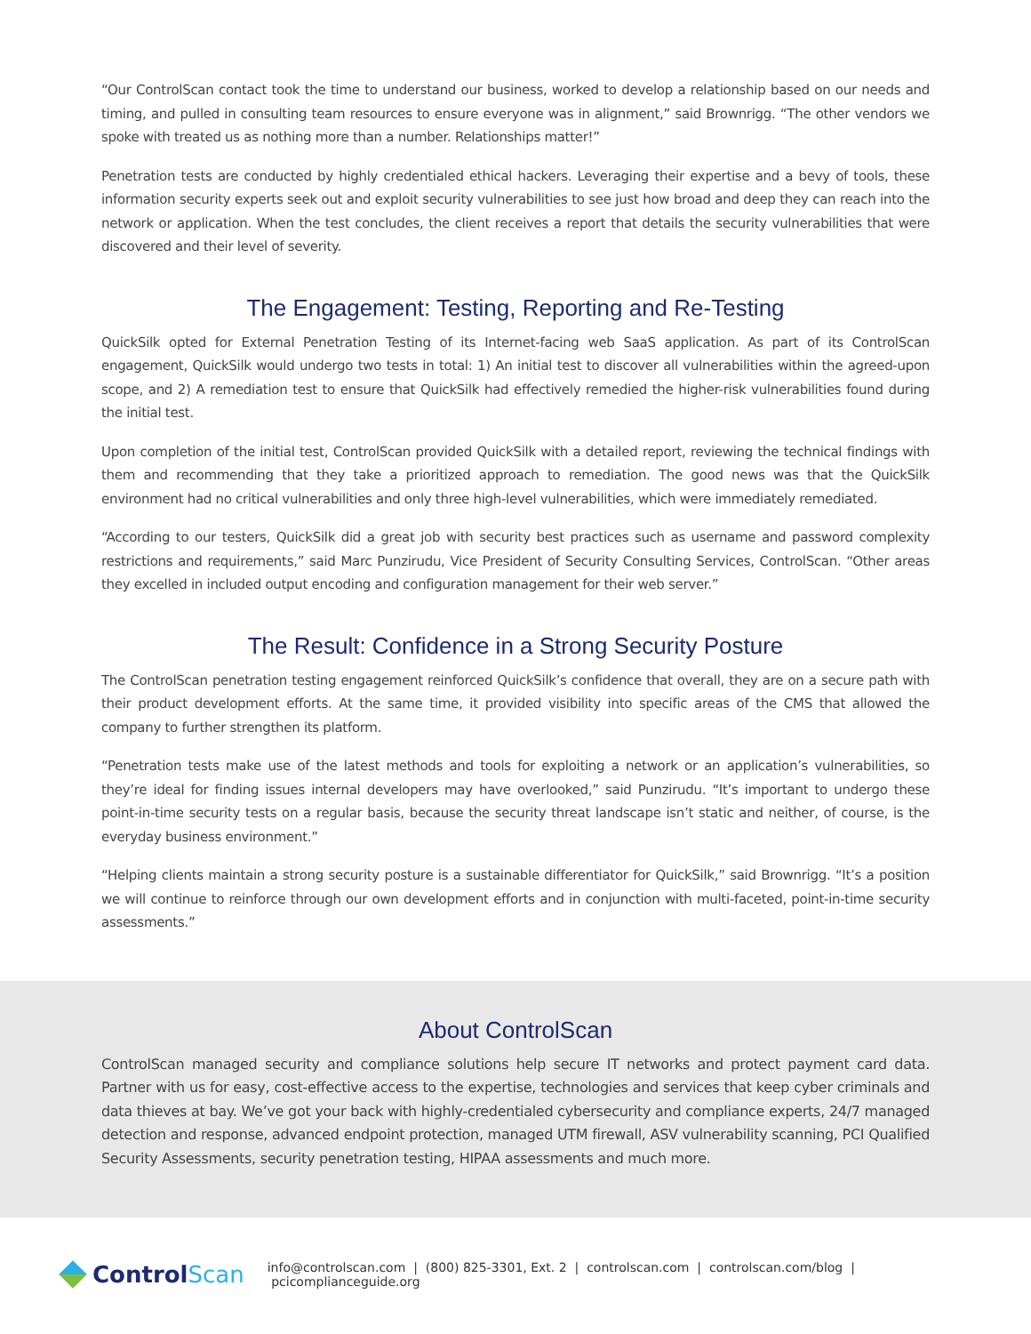“Our ControlScan contact took the time to understand our business, worked to develop a relationship based on our needs and timing, and pulled in consulting team resources to ensure everyone was in alignment,” said Brownrigg. “The other vendors we spoke with treated us as nothing more than a number. Relationships matter!”
Penetration tests are conducted by highly credentialed ethical hackers. Leveraging their expertise and a bevy of tools, these information security experts seek out and exploit security vulnerabilities to see just how broad and deep they can reach into the network or application. When the test concludes, the client receives a report that details the security vulnerabilities that were discovered and their level of severity.
The Engagement: Testing, Reporting and Re-Testing
QuickSilk opted for External Penetration Testing of its Internet-facing web SaaS application. As part of its ControlScan engagement, QuickSilk would undergo two tests in total: 1) An initial test to discover all vulnerabilities within the agreed-upon scope, and 2) A remediation test to ensure that QuickSilk had effectively remedied the higher-risk vulnerabilities found during the initial test.
Upon completion of the initial test, ControlScan provided QuickSilk with a detailed report, reviewing the technical findings with them and recommending that they take a prioritized approach to remediation. The good news was that the QuickSilk environment had no critical vulnerabilities and only three high-level vulnerabilities, which were immediately remediated.
“According to our testers, QuickSilk did a great job with security best practices such as username and password complexity restrictions and requirements,” said Marc Punzirudu, Vice President of Security Consulting Services, ControlScan. “Other areas they excelled in included output encoding and configuration management for their web server.”
The Result: Confidence in a Strong Security Posture
The ControlScan penetration testing engagement reinforced QuickSilk’s confidence that overall, they are on a secure path with their product development efforts. At the same time, it provided visibility into specific areas of the CMS that allowed the company to further strengthen its platform.
“Penetration tests make use of the latest methods and tools for exploiting a network or an application’s vulnerabilities, so they’re ideal for finding issues internal developers may have overlooked,” said Punzirudu. “It’s important to undergo these point-in-time security tests on a regular basis, because the security threat landscape isn’t static and neither, of course, is the everyday business environment.”
“Helping clients maintain a strong security posture is a sustainable differentiator for QuickSilk,” said Brownrigg. “It’s a position we will continue to reinforce through our own development efforts and in conjunction with multi-faceted, point-in-time security assessments.”
About ControlScan
ControlScan managed security and compliance solutions help secure IT networks and protect payment card data. Partner with us for easy, cost-effective access to the expertise, technologies and services that keep cyber criminals and data thieves at bay. We’ve got your back with highly-credentialed cybersecurity and compliance experts, 24/7 managed detection and response, advanced endpoint protection, managed UTM firewall, ASV vulnerability scanning, PCI Qualified Security Assessments, security penetration testing, HIPAA assessments and much more.
Control Scan
info@controlscan.com | (800) 825-3301, Ext. 2 | controlscan.com | controlscan.com/blog | pcicomplianceguide.org